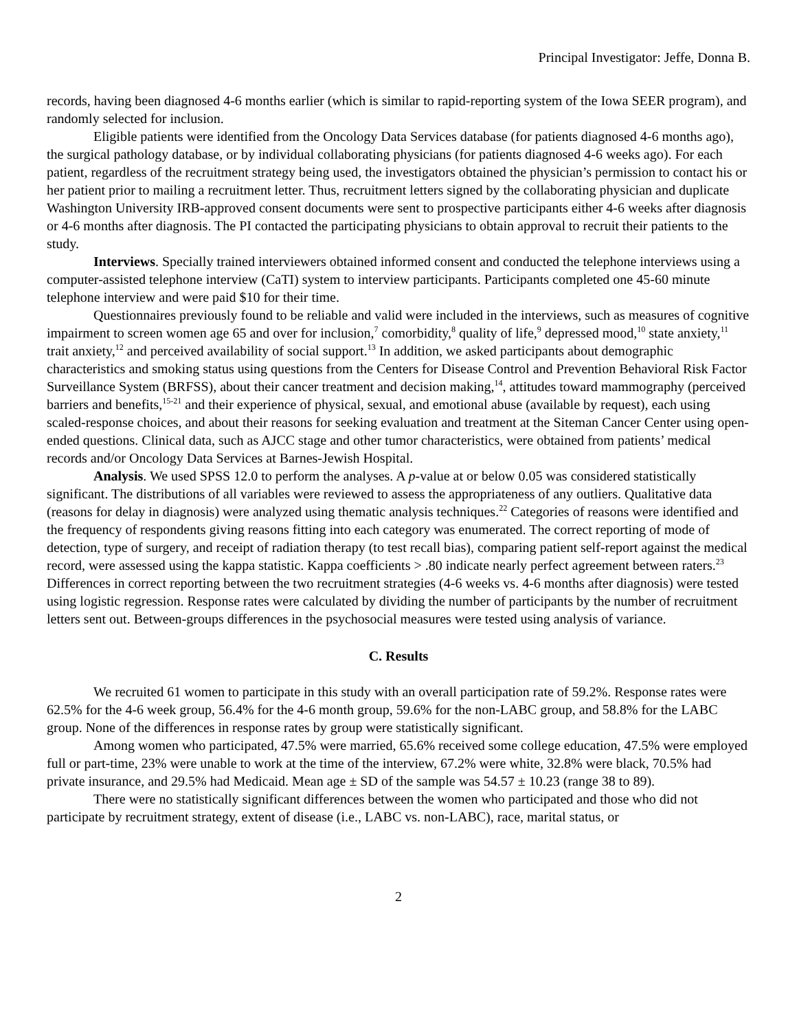Principal Investigator: Jeffe, Donna B.
records, having been diagnosed 4-6 months earlier (which is similar to rapid-reporting system of the Iowa SEER program), and randomly selected for inclusion.
Eligible patients were identified from the Oncology Data Services database (for patients diagnosed 4-6 months ago), the surgical pathology database, or by individual collaborating physicians (for patients diagnosed 4-6 weeks ago). For each patient, regardless of the recruitment strategy being used, the investigators obtained the physician’s permission to contact his or her patient prior to mailing a recruitment letter. Thus, recruitment letters signed by the collaborating physician and duplicate Washington University IRB-approved consent documents were sent to prospective participants either 4-6 weeks after diagnosis or 4-6 months after diagnosis. The PI contacted the participating physicians to obtain approval to recruit their patients to the study.
Interviews. Specially trained interviewers obtained informed consent and conducted the telephone interviews using a computer-assisted telephone interview (CaTI) system to interview participants. Participants completed one 45-60 minute telephone interview and were paid $10 for their time.
Questionnaires previously found to be reliable and valid were included in the interviews, such as measures of cognitive impairment to screen women age 65 and over for inclusion,<sup>7</sup> comorbidity,<sup>8</sup> quality of life,<sup>9</sup> depressed mood,<sup>10</sup> state anxiety,<sup>11</sup> trait anxiety,<sup>12</sup> and perceived availability of social support.<sup>13</sup> In addition, we asked participants about demographic characteristics and smoking status using questions from the Centers for Disease Control and Prevention Behavioral Risk Factor Surveillance System (BRFSS), about their cancer treatment and decision making,<sup>14</sup>, attitudes toward mammography (perceived barriers and benefits,<sup>15-21</sup> and their experience of physical, sexual, and emotional abuse (available by request), each using scaled-response choices, and about their reasons for seeking evaluation and treatment at the Siteman Cancer Center using open-ended questions. Clinical data, such as AJCC stage and other tumor characteristics, were obtained from patients’ medical records and/or Oncology Data Services at Barnes-Jewish Hospital.
Analysis. We used SPSS 12.0 to perform the analyses. A p-value at or below 0.05 was considered statistically significant. The distributions of all variables were reviewed to assess the appropriateness of any outliers. Qualitative data (reasons for delay in diagnosis) were analyzed using thematic analysis techniques.<sup>22</sup> Categories of reasons were identified and the frequency of respondents giving reasons fitting into each category was enumerated. The correct reporting of mode of detection, type of surgery, and receipt of radiation therapy (to test recall bias), comparing patient self-report against the medical record, were assessed using the kappa statistic. Kappa coefficients > .80 indicate nearly perfect agreement between raters.<sup>23</sup> Differences in correct reporting between the two recruitment strategies (4-6 weeks vs. 4-6 months after diagnosis) were tested using logistic regression. Response rates were calculated by dividing the number of participants by the number of recruitment letters sent out. Between-groups differences in the psychosocial measures were tested using analysis of variance.
C. Results
We recruited 61 women to participate in this study with an overall participation rate of 59.2%. Response rates were 62.5% for the 4-6 week group, 56.4% for the 4-6 month group, 59.6% for the non-LABC group, and 58.8% for the LABC group. None of the differences in response rates by group were statistically significant.
Among women who participated, 47.5% were married, 65.6% received some college education, 47.5% were employed full or part-time, 23% were unable to work at the time of the interview, 67.2% were white, 32.8% were black, 70.5% had private insurance, and 29.5% had Medicaid. Mean age ± SD of the sample was 54.57 ± 10.23 (range 38 to 89).
There were no statistically significant differences between the women who participated and those who did not participate by recruitment strategy, extent of disease (i.e., LABC vs. non-LABC), race, marital status, or
2